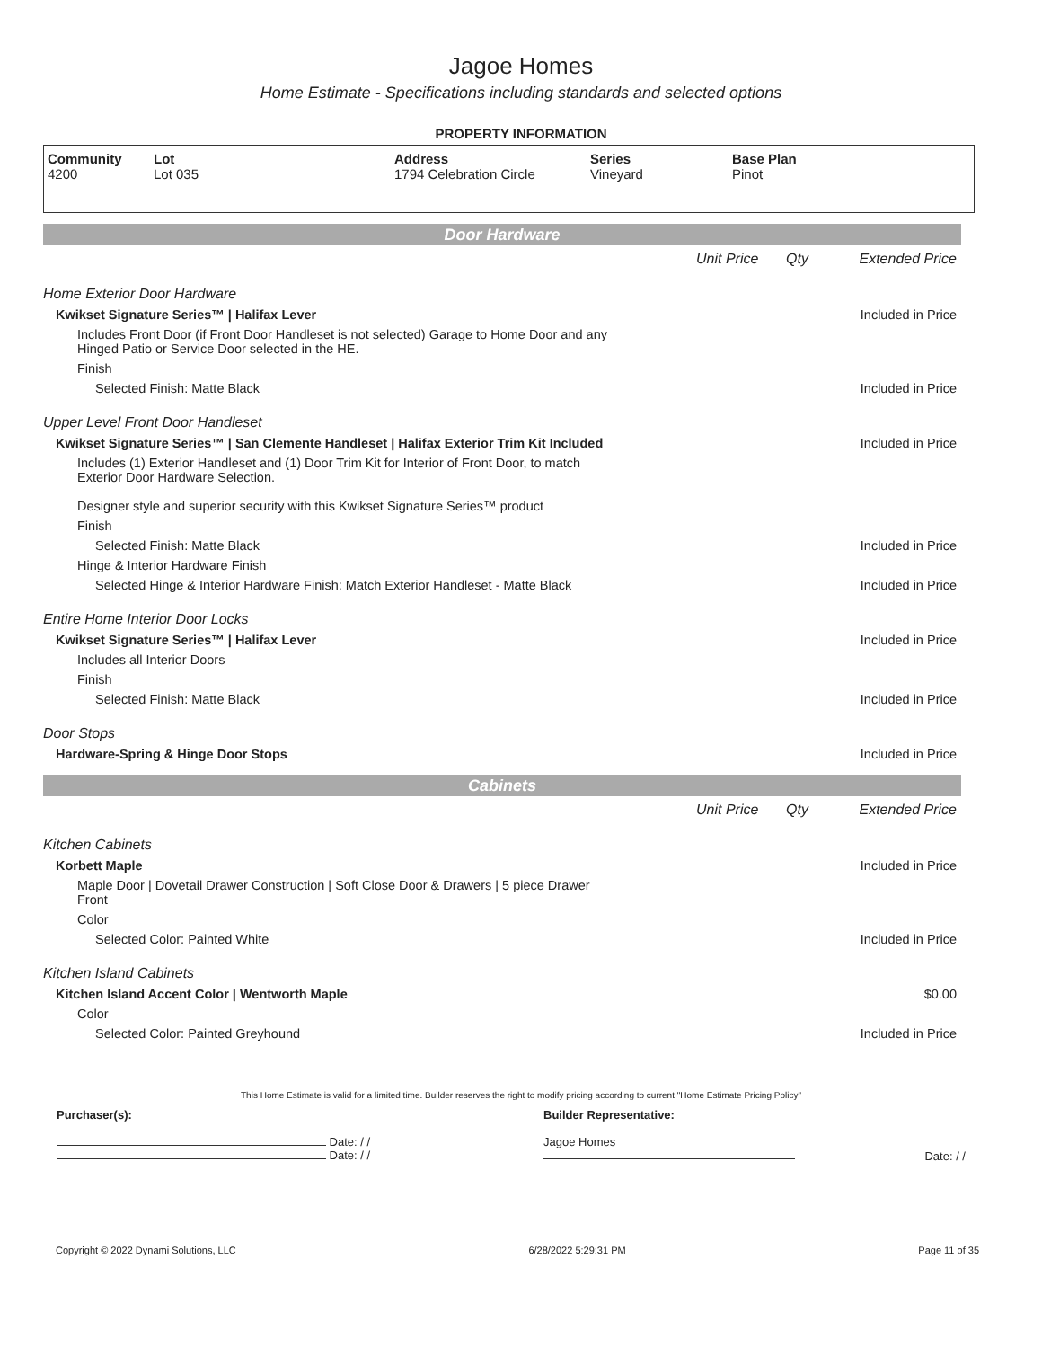Jagoe Homes
Home Estimate - Specifications including standards and selected options
PROPERTY INFORMATION
| Community 4200 | Lot Lot 035 | Address 1794 Celebration Circle | Series Vineyard | Base Plan Pinot |
Door Hardware
| | Unit Price | Qty | Extended Price |
| Home Exterior Door Hardware | | | |
| Kwikset Signature Series™ / Halifax Lever | | | Included in Price |
| Includes Front Door (if Front Door Handleset is not selected) Garage to Home Door and any Hinged Patio or Service Door selected in the HE. | | | |
| Finish | | | |
| Selected Finish: Matte Black | | | Included in Price |
| Upper Level Front Door Handleset | | | |
| Kwikset Signature Series™ / San Clemente Handleset / Halifax Exterior Trim Kit Included | | | Included in Price |
| Includes (1) Exterior Handleset and (1) Door Trim Kit for Interior of Front Door, to match Exterior Door Hardware Selection. Designer style and superior security with this Kwikset Signature Series™ product | | | |
| Finish | | | |
| Selected Finish: Matte Black | | | Included in Price |
| Hinge & Interior Hardware Finish | | | |
| Selected Hinge & Interior Hardware Finish: Match Exterior Handleset - Matte Black | | | Included in Price |
| Entire Home Interior Door Locks | | | |
| Kwikset Signature Series™ / Halifax Lever | | | Included in Price |
| Includes all Interior Doors | | | |
| Finish | | | |
| Selected Finish: Matte Black | | | Included in Price |
| Door Stops | | | |
| Hardware-Spring & Hinge Door Stops | | | Included in Price |
Cabinets
| | Unit Price | Qty | Extended Price |
| Kitchen Cabinets | | | |
| Korbett Maple | | | Included in Price |
| Maple Door / Dovetail Drawer Construction / Soft Close Door & Drawers / 5 piece Drawer Front | | | |
| Color | | | |
| Selected Color: Painted White | | | Included in Price |
| Kitchen Island Cabinets | | | |
| Kitchen Island Accent Color / Wentworth Maple | | | $0.00 |
| Color | | | |
| Selected Color: Painted Greyhound | | | Included in Price |
This Home Estimate is valid for a limited time. Builder reserves the right to modify pricing according to current "Home Estimate Pricing Policy"
| Purchaser(s): | Builder Representative: | |
| Date: / / Date: / / | Jagoe Homes | Date: / / |
Copyright © 2022 Dynami Solutions, LLC 6/28/2022 5:29:31 PM Page 11 of 35